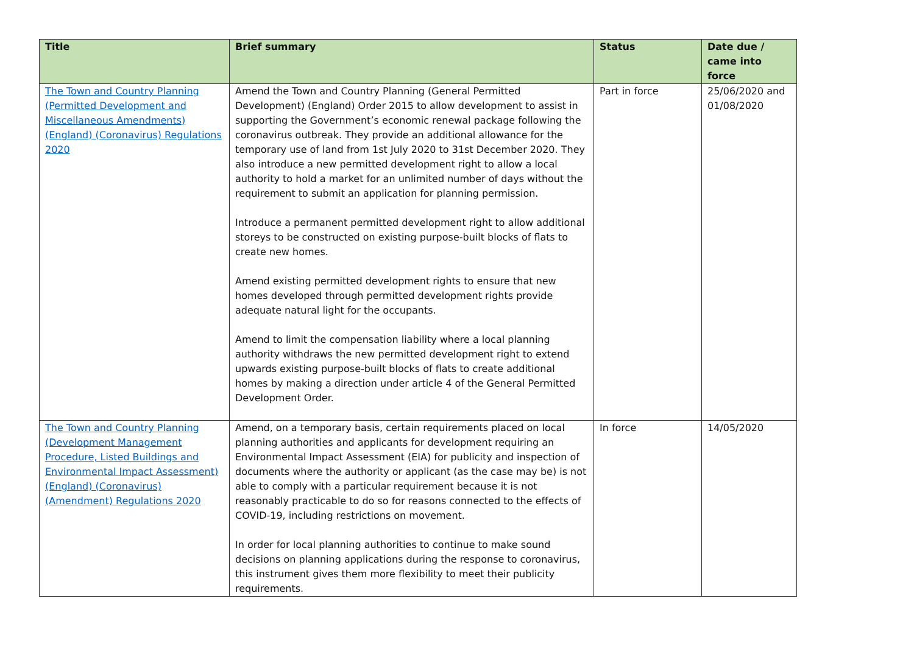| Title | Brief summary | Status | Date due / came into force |
| --- | --- | --- | --- |
| The Town and Country Planning (Permitted Development and Miscellaneous Amendments) (England) (Coronavirus) Regulations 2020 | Amend the Town and Country Planning (General Permitted Development) (England) Order 2015 to allow development to assist in supporting the Government’s economic renewal package following the coronavirus outbreak. They provide an additional allowance for the temporary use of land from 1st July 2020 to 31st December 2020. They also introduce a new permitted development right to allow a local authority to hold a market for an unlimited number of days without the requirement to submit an application for planning permission. Introduce a permanent permitted development right to allow additional storeys to be constructed on existing purpose-built blocks of flats to create new homes. Amend existing permitted development rights to ensure that new homes developed through permitted development rights provide adequate natural light for the occupants. Amend to limit the compensation liability where a local planning authority withdraws the new permitted development right to extend upwards existing purpose-built blocks of flats to create additional homes by making a direction under article 4 of the General Permitted Development Order. | Part in force | 25/06/2020 and 01/08/2020 |
| The Town and Country Planning (Development Management Procedure, Listed Buildings and Environmental Impact Assessment) (England) (Coronavirus) (Amendment) Regulations 2020 | Amend, on a temporary basis, certain requirements placed on local planning authorities and applicants for development requiring an Environmental Impact Assessment (EIA) for publicity and inspection of documents where the authority or applicant (as the case may be) is not able to comply with a particular requirement because it is not reasonably practicable to do so for reasons connected to the effects of COVID-19, including restrictions on movement. In order for local planning authorities to continue to make sound decisions on planning applications during the response to coronavirus, this instrument gives them more flexibility to meet their publicity requirements. | In force | 14/05/2020 |